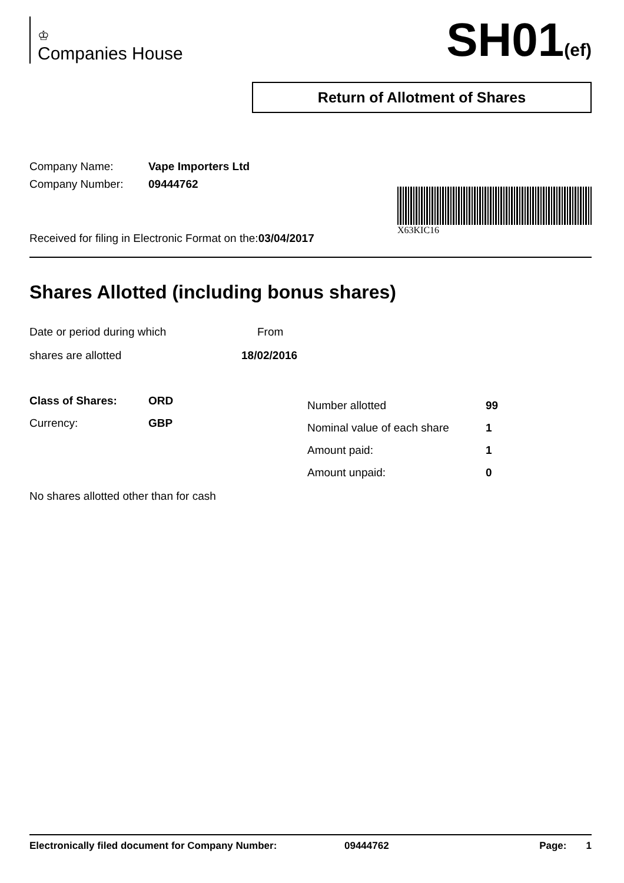♔
Companies House
SH01(ef)
Return of Allotment of Shares
Company Name: Vape Importers Ltd
Company Number: 09444762
Received for filing in Electronic Format on the:03/04/2017
X63KIC16
Shares Allotted (including bonus shares)
Date or period during which From
shares are allotted 18/02/2016
Class of Shares: ORD
Currency: GBP
Number allotted 99
Nominal value of each share
1
Amount paid: 1
Amount unpaid: 0
No shares allotted other than for cash
Electronically filed document for Company Number: 09444762 Page: 1